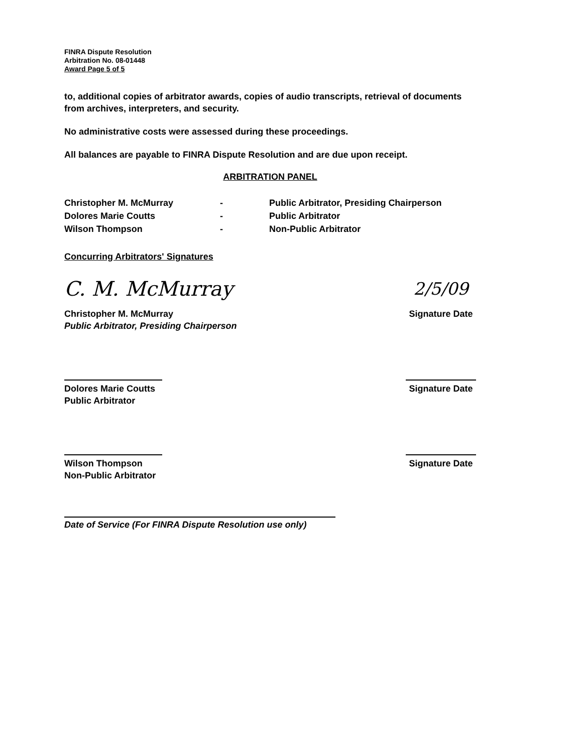FINRA Dispute Resolution
Arbitration No. 08-01448
Award Page 5 of 5
to, additional copies of arbitrator awards, copies of audio transcripts, retrieval of documents from archives, interpreters, and security.
No administrative costs were assessed during these proceedings.
All balances are payable to FINRA Dispute Resolution and are due upon receipt.
ARBITRATION PANEL
Christopher M. McMurray
-
Public Arbitrator, Presiding Chairperson
Dolores Marie Coutts
-
Public Arbitrator
Wilson Thompson
-
Non-Public Arbitrator
Concurring Arbitrators' Signatures
C. M. McMurray
Christopher M. McMurray
Public Arbitrator, Presiding Chairperson
2/5/09
Signature Date
Dolores Marie Coutts
Public Arbitrator
Signature Date
Wilson Thompson
Non-Public Arbitrator
Signature Date
Date of Service (For FINRA Dispute Resolution use only)